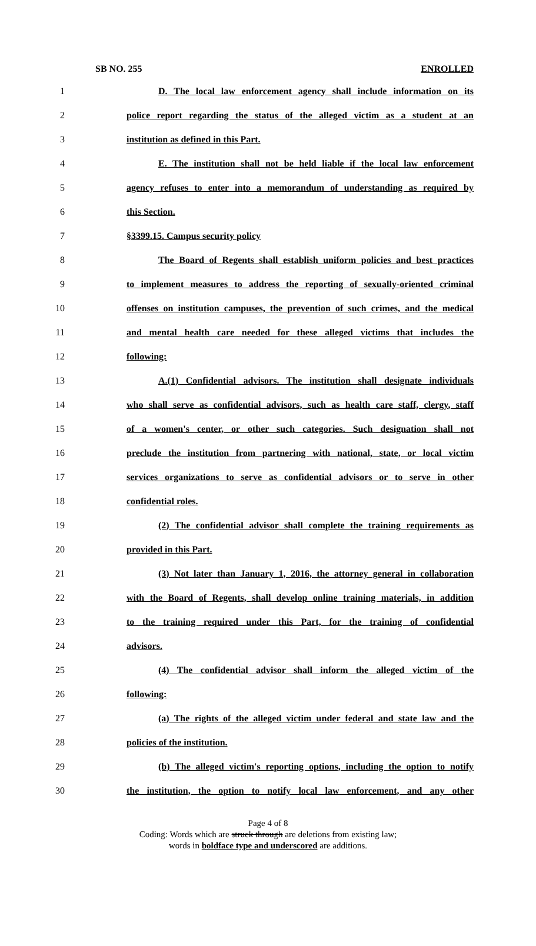SB NO. 255 ENROLLED
1 D. The local law enforcement agency shall include information on its
2 police report regarding the status of the alleged victim as a student at an
3 institution as defined in this Part.
4 E. The institution shall not be held liable if the local law enforcement
5 agency refuses to enter into a memorandum of understanding as required by
6 this Section.
7 §3399.15. Campus security policy
8 The Board of Regents shall establish uniform policies and best practices
9 to implement measures to address the reporting of sexually-oriented criminal
10 offenses on institution campuses, the prevention of such crimes, and the medical
11 and mental health care needed for these alleged victims that includes the
12 following:
13 A.(1) Confidential advisors. The institution shall designate individuals
14 who shall serve as confidential advisors, such as health care staff, clergy, staff
15 of a women's center, or other such categories. Such designation shall not
16 preclude the institution from partnering with national, state, or local victim
17 services organizations to serve as confidential advisors or to serve in other
18 confidential roles.
19 (2) The confidential advisor shall complete the training requirements as
20 provided in this Part.
21 (3) Not later than January 1, 2016, the attorney general in collaboration
22 with the Board of Regents, shall develop online training materials, in addition
23 to the training required under this Part, for the training of confidential
24 advisors.
25 (4) The confidential advisor shall inform the alleged victim of the
26 following:
27 (a) The rights of the alleged victim under federal and state law and the
28 policies of the institution.
29 (b) The alleged victim's reporting options, including the option to notify
30 the institution, the option to notify local law enforcement, and any other
Page 4 of 8
Coding: Words which are struck through are deletions from existing law;
words in boldface type and underscored are additions.